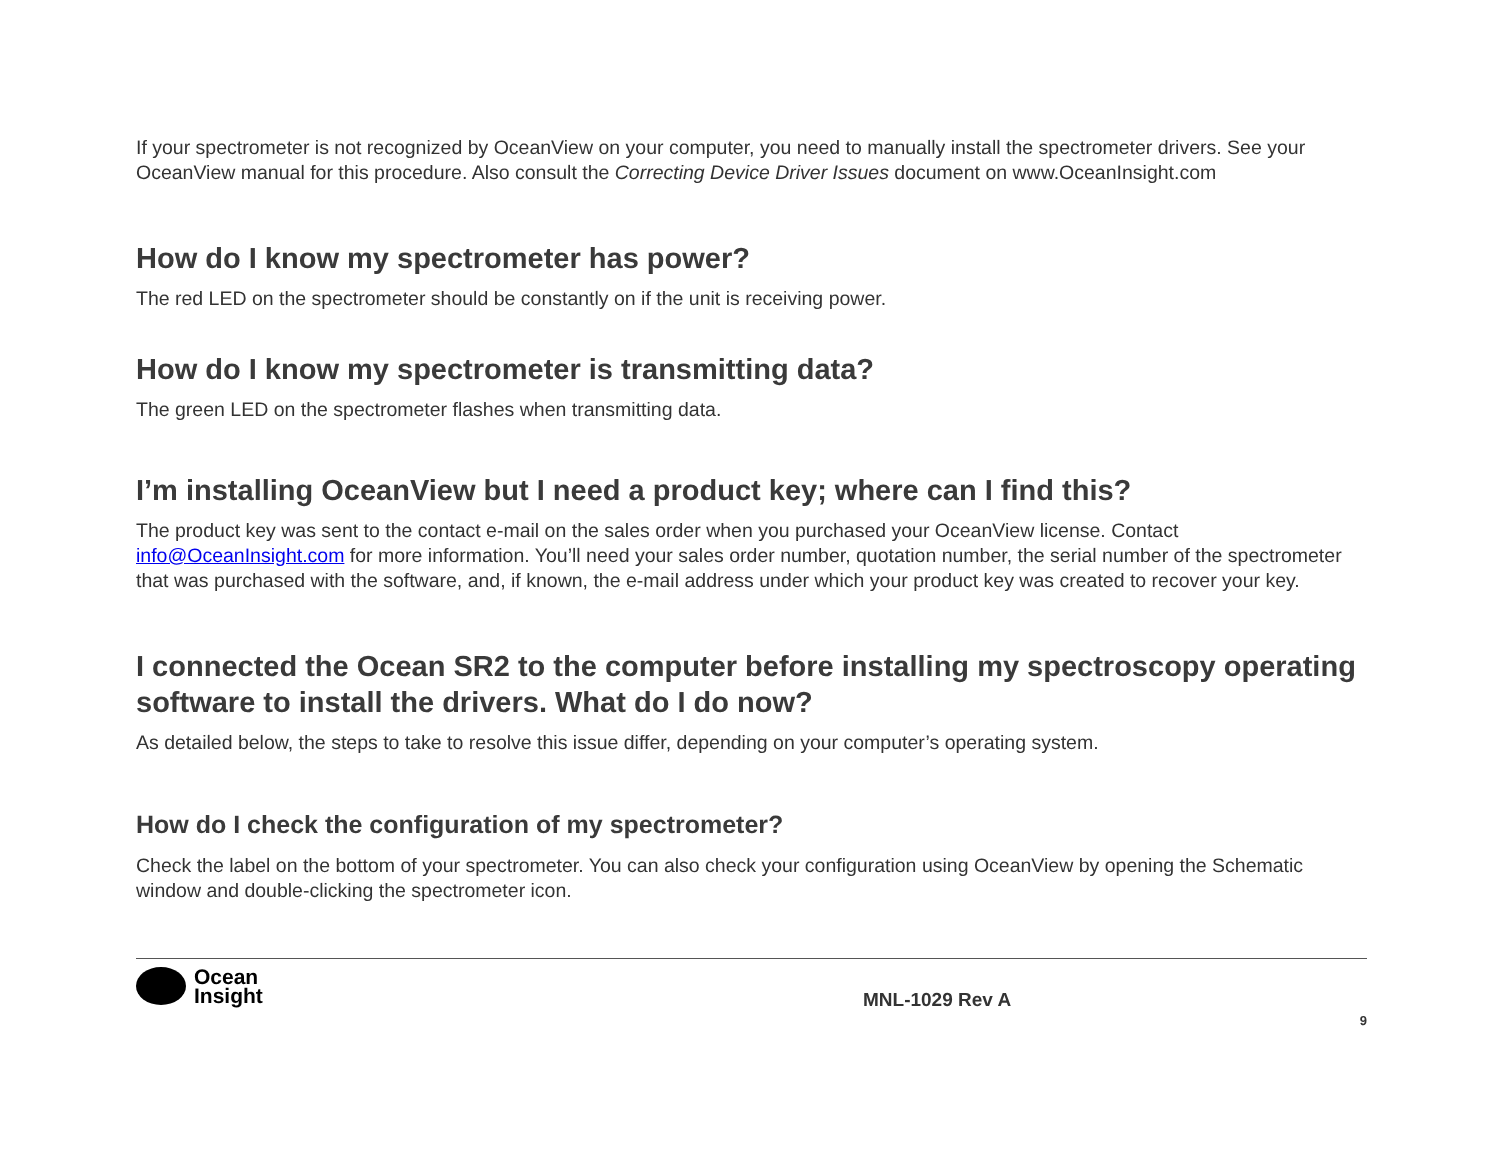If your spectrometer is not recognized by OceanView on your computer, you need to manually install the spectrometer drivers. See your OceanView manual for this procedure. Also consult the Correcting Device Driver Issues document on www.OceanInsight.com
How do I know my spectrometer has power?
The red LED on the spectrometer should be constantly on if the unit is receiving power.
How do I know my spectrometer is transmitting data?
The green LED on the spectrometer flashes when transmitting data.
I’m installing OceanView but I need a product key; where can I find this?
The product key was sent to the contact e-mail on the sales order when you purchased your OceanView license. Contact info@OceanInsight.com for more information. You’ll need your sales order number, quotation number, the serial number of the spectrometer that was purchased with the software, and, if known, the e-mail address under which your product key was created to recover your key.
I connected the Ocean SR2 to the computer before installing my spectroscopy operating software to install the drivers. What do I do now?
As detailed below, the steps to take to resolve this issue differ, depending on your computer’s operating system.
How do I check the configuration of my spectrometer?
Check the label on the bottom of your spectrometer. You can also check your configuration using OceanView by opening the Schematic window and double-clicking the spectrometer icon.
Ocean
Insight
MNL-1029 Rev A
9